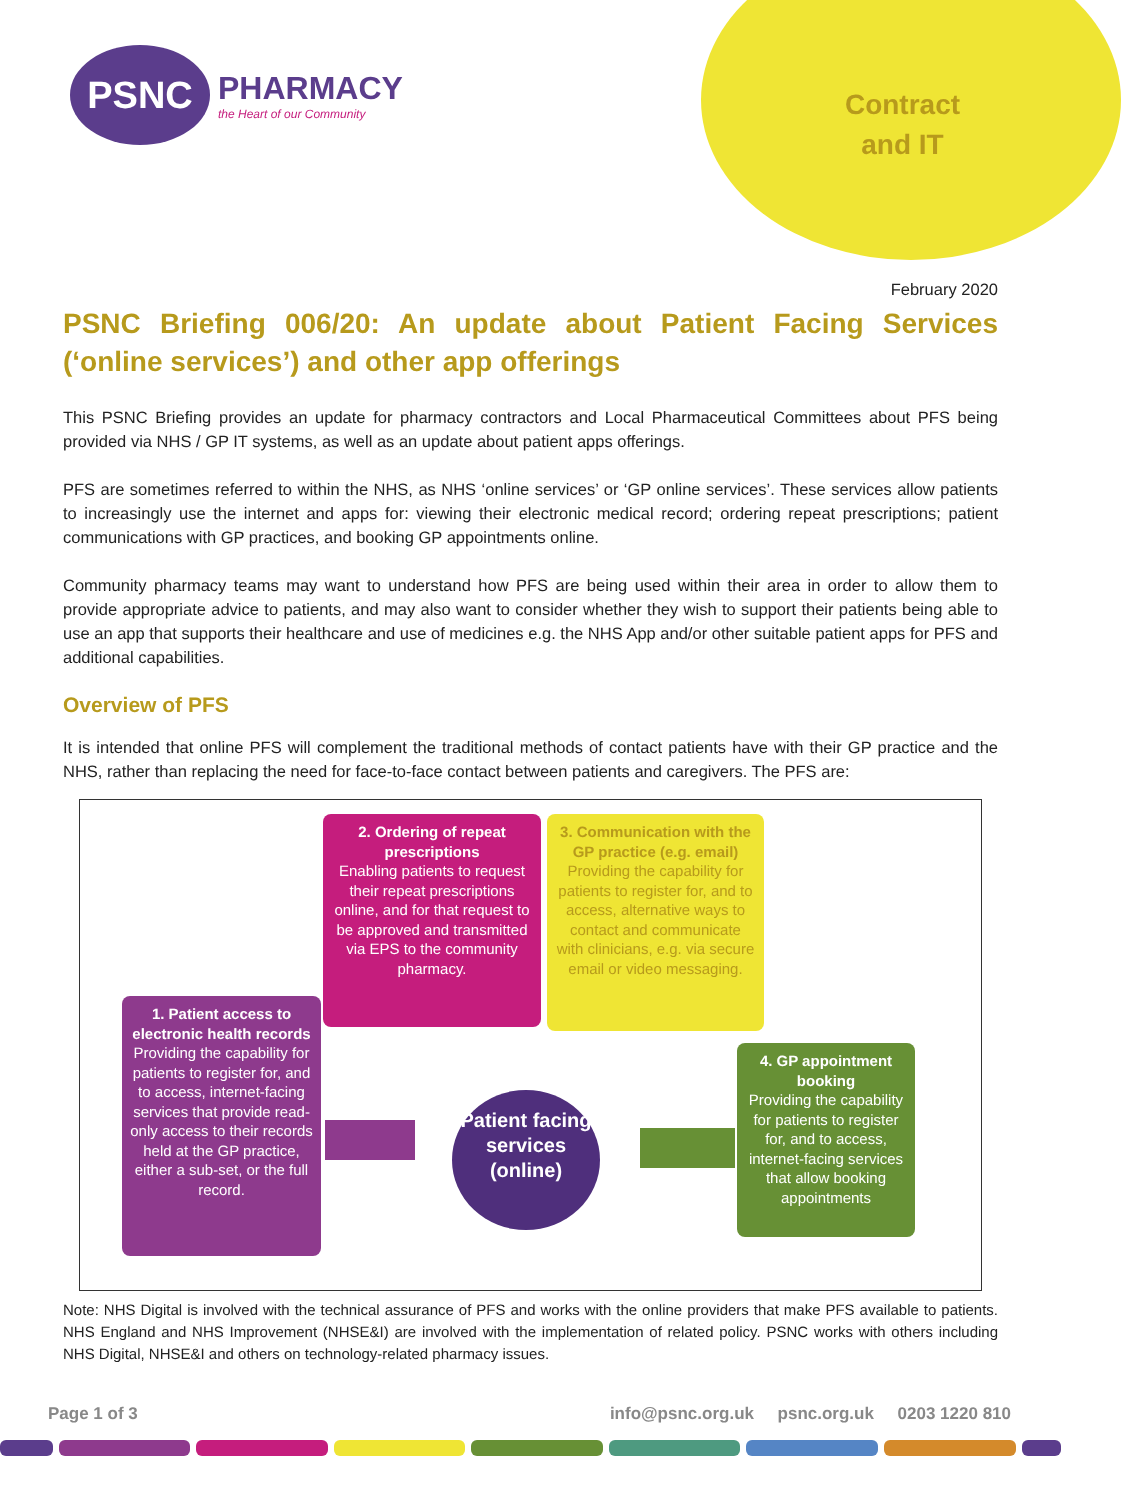PSNC
PHARMACY
the Heart of our Community
Contract
and IT
February 2020
PSNC Briefing 006/20: An update about Patient Facing Services (‘online services’) and other app offerings
This PSNC Briefing provides an update for pharmacy contractors and Local Pharmaceutical Committees about PFS being provided via NHS / GP IT systems, as well as an update about patient apps offerings.
PFS are sometimes referred to within the NHS, as NHS ‘online services’ or ‘GP online services’. These services allow patients to increasingly use the internet and apps for: viewing their electronic medical record; ordering repeat prescriptions; patient communications with GP practices, and booking GP appointments online.
Community pharmacy teams may want to understand how PFS are being used within their area in order to allow them to provide appropriate advice to patients, and may also want to consider whether they wish to support their patients being able to use an app that supports their healthcare and use of medicines e.g. the NHS App and/or other suitable patient apps for PFS and additional capabilities.
Overview of PFS
It is intended that online PFS will complement the traditional methods of contact patients have with their GP practice and the NHS, rather than replacing the need for face-to-face contact between patients and caregivers. The PFS are:
2. Ordering of repeat prescriptions
Enabling patients to request their repeat prescriptions online, and for that request to be approved and transmitted via EPS to the community pharmacy.
3. Communication with the GP practice (e.g. email)
Providing the capability for patients to register for, and to access, alternative ways to contact and communicate with clinicians, e.g. via secure email or video messaging.
1. Patient access to electronic health records
Providing the capability for patients to register for, and to access, internet-facing services that provide read-only access to their records held at the GP practice, either a sub-set, or the full record.
4. GP appointment booking
Providing the capability for patients to register for, and to access, internet-facing services that allow booking appointments
Patient facing services (online)
Note: NHS Digital is involved with the technical assurance of PFS and works with the online providers that make PFS available to patients. NHS England and NHS Improvement (NHSE&I) are involved with the implementation of related policy. PSNC works with others including NHS Digital, NHSE&I and others on technology-related pharmacy issues.
Page 1 of 3 info@psnc.org.uk psnc.org.uk 0203 1220 810